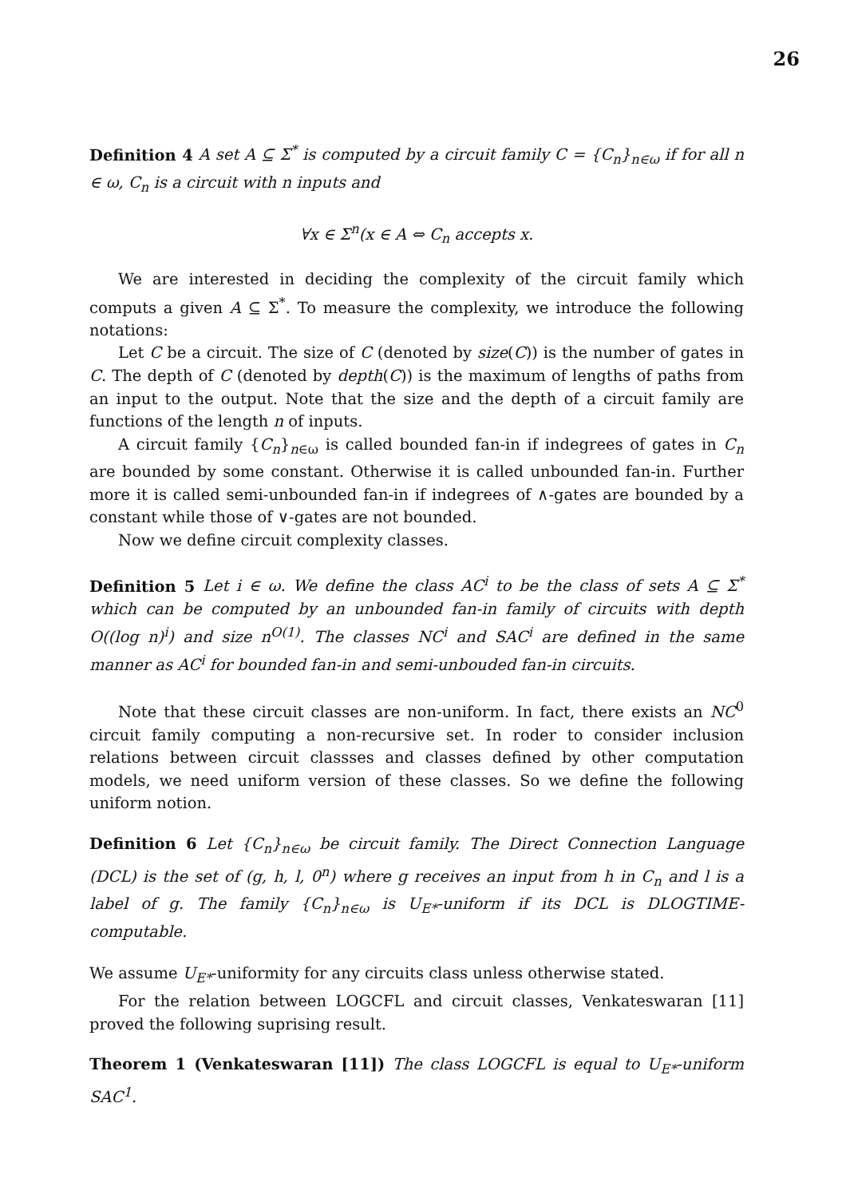26
Definition 4 A set A ⊆ Σ<sup>*</sup> is computed by a circuit family C = {C<sub>n</sub>}<sub>n∈ω</sub> if for all n ∈ ω, C<sub>n</sub> is a circuit with n inputs and
∀x ∈ Σ<sup>n</sup>(x ∈ A ⇔ C<sub>n</sub> accepts x.
We are interested in deciding the complexity of the circuit family which computs a given A ⊆ Σ<sup>*</sup>. To measure the complexity, we introduce the following notations:
Let C be a circuit. The size of C (denoted by size(C)) is the number of gates in C. The depth of C (denoted by depth(C)) is the maximum of lengths of paths from an input to the output. Note that the size and the depth of a circuit family are functions of the length n of inputs.
A circuit family {C<sub>n</sub>}<sub>n∈ω</sub> is called bounded fan-in if indegrees of gates in C<sub>n</sub> are bounded by some constant. Otherwise it is called unbounded fan-in. Further more it is called semi-unbounded fan-in if indegrees of ∧-gates are bounded by a constant while those of ∨-gates are not bounded.
Now we define circuit complexity classes.
Definition 5 Let i ∈ ω. We define the class AC<sup>i</sup> to be the class of sets A ⊆ Σ<sup>*</sup> which can be computed by an unbounded fan-in family of circuits with depth O((log n)<sup>i</sup>) and size n<sup>O(1)</sup>. The classes NC<sup>i</sup> and SAC<sup>i</sup> are defined in the same manner as AC<sup>i</sup> for bounded fan-in and semi-unbouded fan-in circuits.
Note that these circuit classes are non-uniform. In fact, there exists an NC<sup>0</sup> circuit family computing a non-recursive set. In roder to consider inclusion relations between circuit classses and classes defined by other computation models, we need uniform version of these classes. So we define the following uniform notion.
Definition 6 Let {C<sub>n</sub>}<sub>n∈ω</sub> be circuit family. The Direct Connection Language (DCL) is the set of (g, h, l, 0<sup>n</sup>) where g receives an input from h in C<sub>n</sub> and l is a label of g. The family {C<sub>n</sub>}<sub>n∈ω</sub> is U<sub>E*</sub>-uniform if its DCL is DLOGTIME-computable.
We assume U<sub>E*</sub>-uniformity for any circuits class unless otherwise stated.
For the relation between LOGCFL and circuit classes, Venkateswaran [11] proved the following suprising result.
Theorem 1 (Venkateswaran [11]) The class LOGCFL is equal to U<sub>E*</sub>-uniform SAC<sup>1</sup>.